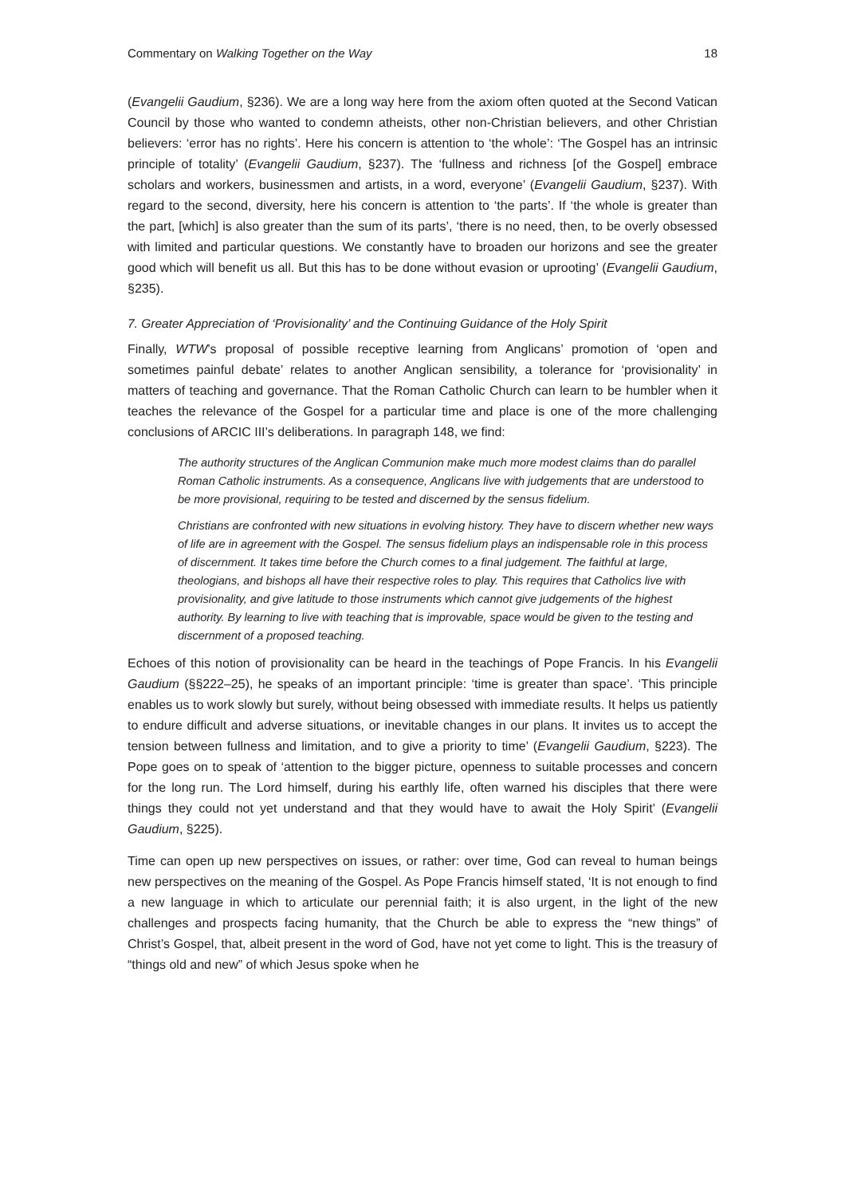Commentary on Walking Together on the Way 18
(Evangelii Gaudium, §236). We are a long way here from the axiom often quoted at the Second Vatican Council by those who wanted to condemn atheists, other non-Christian believers, and other Christian believers: ‘error has no rights’. Here his concern is attention to ‘the whole’: ‘The Gospel has an intrinsic principle of totality’ (Evangelii Gaudium, §237). The ‘fullness and richness [of the Gospel] embrace scholars and workers, businessmen and artists, in a word, everyone’ (Evangelii Gaudium, §237). With regard to the second, diversity, here his concern is attention to ‘the parts’. If ‘the whole is greater than the part, [which] is also greater than the sum of its parts’, ‘there is no need, then, to be overly obsessed with limited and particular questions. We constantly have to broaden our horizons and see the greater good which will benefit us all. But this has to be done without evasion or uprooting’ (Evangelii Gaudium, §235).
7. Greater Appreciation of ‘Provisionality’ and the Continuing Guidance of the Holy Spirit
Finally, WTW’s proposal of possible receptive learning from Anglicans’ promotion of ‘open and sometimes painful debate’ relates to another Anglican sensibility, a tolerance for ‘provisionality’ in matters of teaching and governance. That the Roman Catholic Church can learn to be humbler when it teaches the relevance of the Gospel for a particular time and place is one of the more challenging conclusions of ARCIC III’s deliberations. In paragraph 148, we find:
The authority structures of the Anglican Communion make much more modest claims than do parallel Roman Catholic instruments. As a consequence, Anglicans live with judgements that are understood to be more provisional, requiring to be tested and discerned by the sensus fidelium.
Christians are confronted with new situations in evolving history. They have to discern whether new ways of life are in agreement with the Gospel. The sensus fidelium plays an indispensable role in this process of discernment. It takes time before the Church comes to a final judgement. The faithful at large, theologians, and bishops all have their respective roles to play. This requires that Catholics live with provisionality, and give latitude to those instruments which cannot give judgements of the highest authority. By learning to live with teaching that is improvable, space would be given to the testing and discernment of a proposed teaching.
Echoes of this notion of provisionality can be heard in the teachings of Pope Francis. In his Evangelii Gaudium (§§222–25), he speaks of an important principle: ‘time is greater than space’. ‘This principle enables us to work slowly but surely, without being obsessed with immediate results. It helps us patiently to endure difficult and adverse situations, or inevitable changes in our plans. It invites us to accept the tension between fullness and limitation, and to give a priority to time’ (Evangelii Gaudium, §223). The Pope goes on to speak of ‘attention to the bigger picture, openness to suitable processes and concern for the long run. The Lord himself, during his earthly life, often warned his disciples that there were things they could not yet understand and that they would have to await the Holy Spirit’ (Evangelii Gaudium, §225).
Time can open up new perspectives on issues, or rather: over time, God can reveal to human beings new perspectives on the meaning of the Gospel. As Pope Francis himself stated, ‘It is not enough to find a new language in which to articulate our perennial faith; it is also urgent, in the light of the new challenges and prospects facing humanity, that the Church be able to express the “new things” of Christ’s Gospel, that, albeit present in the word of God, have not yet come to light. This is the treasury of “things old and new” of which Jesus spoke when he